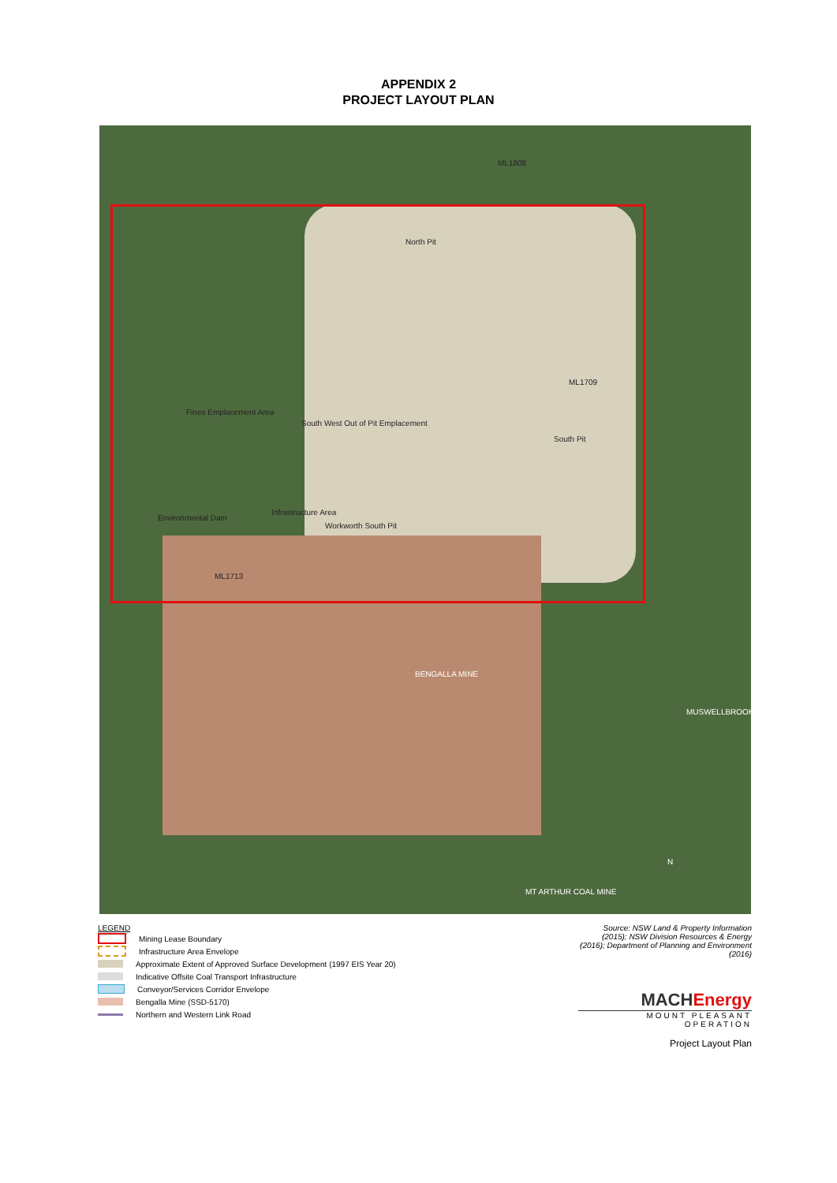APPENDIX 2
PROJECT LAYOUT PLAN
ML1808
North Pit
ML1709
Fines Emplacement Area
South West Out of Pit Emplacement
South Pit
Environmental Dam
Infrastructure Area
Workworth South Pit
ML1713
BENGALLA MINE
MUSWELLBROOK
MT ARTHUR COAL MINE
N
LEGEND
Mining Lease Boundary
Infrastructure Area Envelope
Approximate Extent of Approved Surface Development (1997 EIS Year 20)
Indicative Offsite Coal Transport Infrastructure
Conveyor/Services Corridor Envelope
Bengalla Mine (SSD-5170)
Northern and Western Link Road
Source: NSW Land & Property Information (2015); NSW Division Resources & Energy (2016); Department of Planning and Environment (2016)
MACHEnergy
MOUNT PLEASANT OPERATION
Project Layout Plan